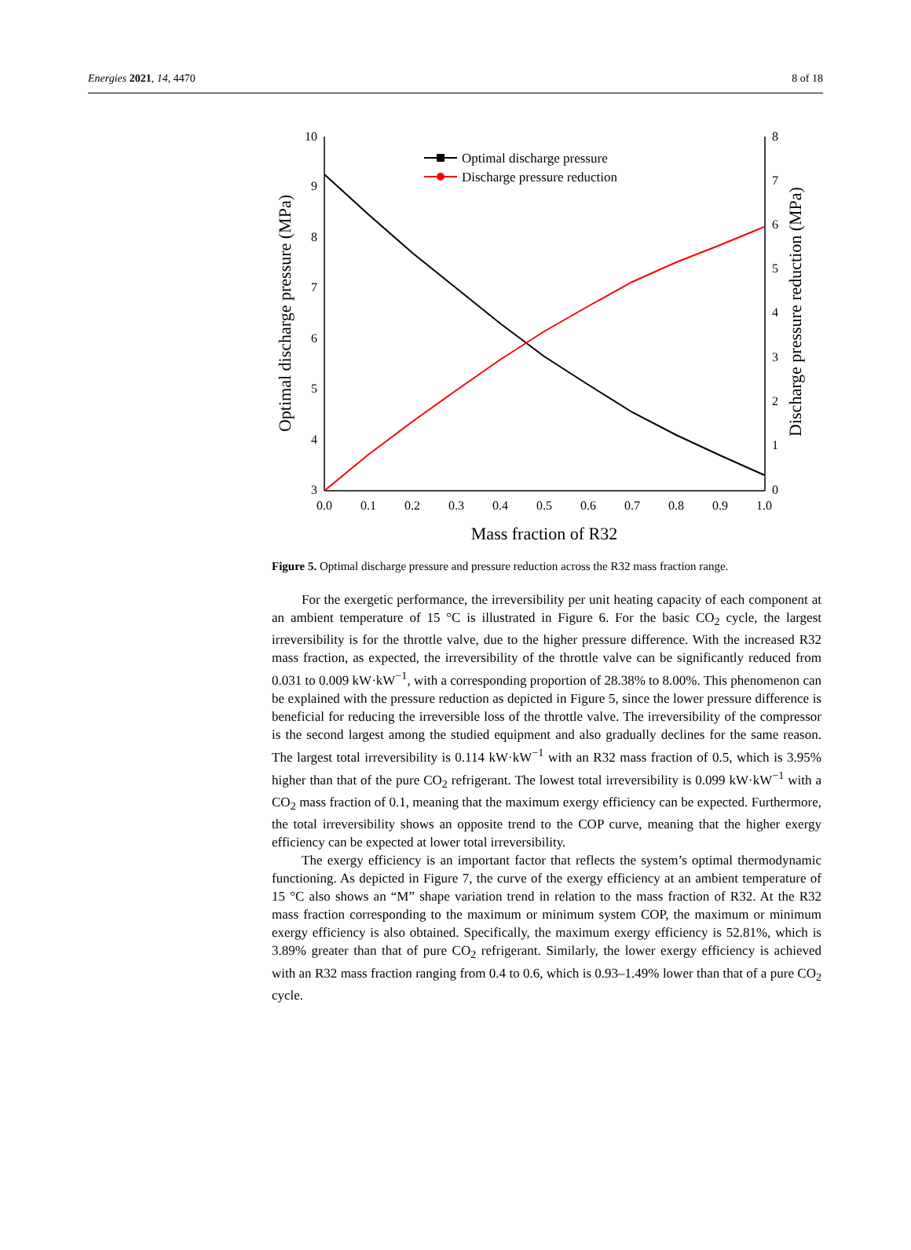Energies 2021, 14, 4470 8 of 18
10
9
8
7
6
5
4
3
8
7
6
5
4
3
2
1
0
0.0
0.1
0.2
0.3
0.4
0.5
0.6
0.7
0.8
0.9
1.0
Mass fraction of R32
Optimal discharge pressure (MPa)
Discharge pressure reduction (MPa)
Optimal discharge pressure
Discharge pressure reduction
Figure 5. Optimal discharge pressure and pressure reduction across the R32 mass fraction range.
For the exergetic performance, the irreversibility per unit heating capacity of each component at an ambient temperature of 15 °C is illustrated in Figure 6. For the basic CO<sub>2</sub> cycle, the largest irreversibility is for the throttle valve, due to the higher pressure difference. With the increased R32 mass fraction, as expected, the irreversibility of the throttle valve can be significantly reduced from 0.031 to 0.009 kW·kW<sup>−1</sup>, with a corresponding proportion of 28.38% to 8.00%. This phenomenon can be explained with the pressure reduction as depicted in Figure 5, since the lower pressure difference is beneficial for reducing the irreversible loss of the throttle valve. The irreversibility of the compressor is the second largest among the studied equipment and also gradually declines for the same reason. The largest total irreversibility is 0.114 kW·kW<sup>−1</sup> with an R32 mass fraction of 0.5, which is 3.95% higher than that of the pure CO<sub>2</sub> refrigerant. The lowest total irreversibility is 0.099 kW·kW<sup>−1</sup> with a CO<sub>2</sub> mass fraction of 0.1, meaning that the maximum exergy efficiency can be expected. Furthermore, the total irreversibility shows an opposite trend to the COP curve, meaning that the higher exergy efficiency can be expected at lower total irreversibility.
The exergy efficiency is an important factor that reflects the system’s optimal thermodynamic functioning. As depicted in Figure 7, the curve of the exergy efficiency at an ambient temperature of 15 °C also shows an “M” shape variation trend in relation to the mass fraction of R32. At the R32 mass fraction corresponding to the maximum or minimum system COP, the maximum or minimum exergy efficiency is also obtained. Specifically, the maximum exergy efficiency is 52.81%, which is 3.89% greater than that of pure CO<sub>2</sub> refrigerant. Similarly, the lower exergy efficiency is achieved with an R32 mass fraction ranging from 0.4 to 0.6, which is 0.93–1.49% lower than that of a pure CO<sub>2</sub> cycle.